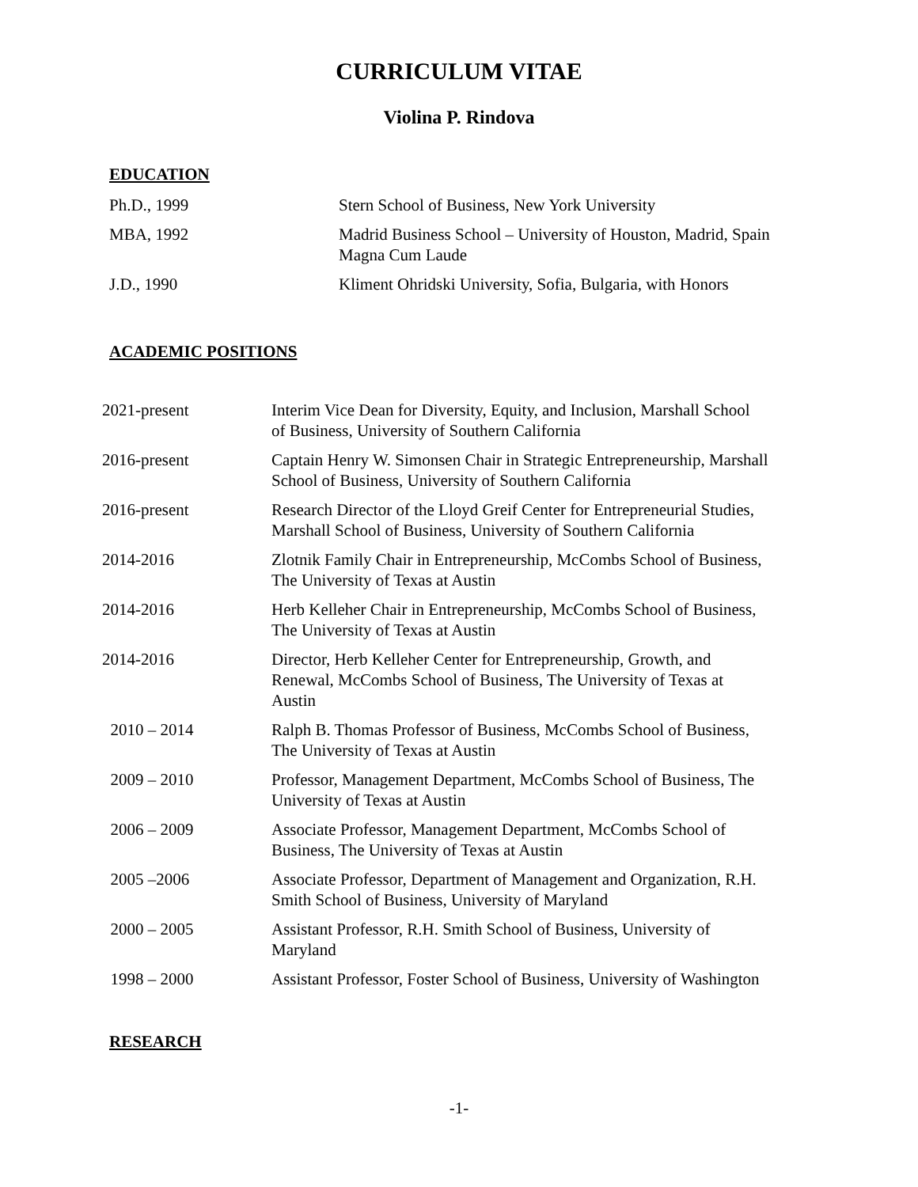CURRICULUM VITAE
Violina P. Rindova
EDUCATION
| Ph.D., 1999 | Stern School of Business, New York University |
| MBA, 1992 | Madrid Business School – University of Houston, Madrid, Spain Magna Cum Laude |
| J.D., 1990 | Kliment Ohridski University, Sofia, Bulgaria, with Honors |
ACADEMIC POSITIONS
| 2021-present | Interim Vice Dean for Diversity, Equity, and Inclusion, Marshall School of Business, University of Southern California |
| 2016-present | Captain Henry W. Simonsen Chair in Strategic Entrepreneurship, Marshall School of Business, University of Southern California |
| 2016-present | Research Director of the Lloyd Greif Center for Entrepreneurial Studies, Marshall School of Business, University of Southern California |
| 2014-2016 | Zlotnik Family Chair in Entrepreneurship, McCombs School of Business, The University of Texas at Austin |
| 2014-2016 | Herb Kelleher Chair in Entrepreneurship, McCombs School of Business, The University of Texas at Austin |
| 2014-2016 | Director, Herb Kelleher Center for Entrepreneurship, Growth, and Renewal, McCombs School of Business, The University of Texas at Austin |
| 2010 – 2014 | Ralph B. Thomas Professor of Business, McCombs School of Business, The University of Texas at Austin |
| 2009 – 2010 | Professor, Management Department, McCombs School of Business, The University of Texas at Austin |
| 2006 – 2009 | Associate Professor, Management Department, McCombs School of Business, The University of Texas at Austin |
| 2005 –2006 | Associate Professor, Department of Management and Organization, R.H. Smith School of Business, University of Maryland |
| 2000 – 2005 | Assistant Professor, R.H. Smith School of Business, University of Maryland |
| 1998 – 2000 | Assistant Professor, Foster School of Business, University of Washington |
RESEARCH
-1-